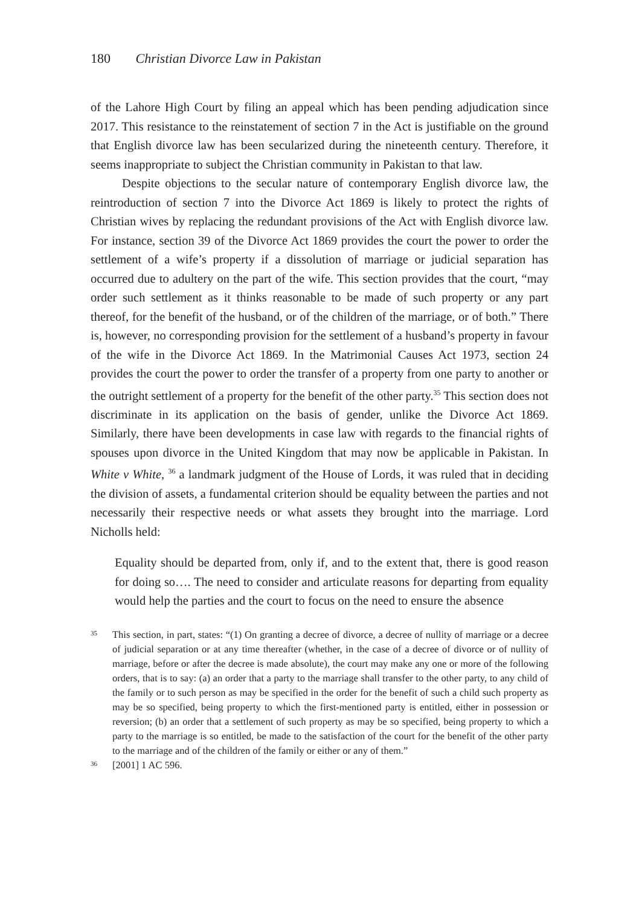180 Christian Divorce Law in Pakistan
of the Lahore High Court by filing an appeal which has been pending adjudication since 2017. This resistance to the reinstatement of section 7 in the Act is justifiable on the ground that English divorce law has been secularized during the nineteenth century. Therefore, it seems inappropriate to subject the Christian community in Pakistan to that law.
Despite objections to the secular nature of contemporary English divorce law, the reintroduction of section 7 into the Divorce Act 1869 is likely to protect the rights of Christian wives by replacing the redundant provisions of the Act with English divorce law. For instance, section 39 of the Divorce Act 1869 provides the court the power to order the settlement of a wife’s property if a dissolution of marriage or judicial separation has occurred due to adultery on the part of the wife. This section provides that the court, “may order such settlement as it thinks reasonable to be made of such property or any part thereof, for the benefit of the husband, or of the children of the marriage, or of both.” There is, however, no corresponding provision for the settlement of a husband’s property in favour of the wife in the Divorce Act 1869. In the Matrimonial Causes Act 1973, section 24 provides the court the power to order the transfer of a property from one party to another or the outright settlement of a property for the benefit of the other party.<sup>35</sup> This section does not discriminate in its application on the basis of gender, unlike the Divorce Act 1869. Similarly, there have been developments in case law with regards to the financial rights of spouses upon divorce in the United Kingdom that may now be applicable in Pakistan. In White v White, <sup>36</sup> a landmark judgment of the House of Lords, it was ruled that in deciding the division of assets, a fundamental criterion should be equality between the parties and not necessarily their respective needs or what assets they brought into the marriage. Lord Nicholls held:
Equality should be departed from, only if, and to the extent that, there is good reason for doing so…. The need to consider and articulate reasons for departing from equality would help the parties and the court to focus on the need to ensure the absence
35 This section, in part, states: “(1) On granting a decree of divorce, a decree of nullity of marriage or a decree of judicial separation or at any time thereafter (whether, in the case of a decree of divorce or of nullity of marriage, before or after the decree is made absolute), the court may make any one or more of the following orders, that is to say: (a) an order that a party to the marriage shall transfer to the other party, to any child of the family or to such person as may be specified in the order for the benefit of such a child such property as may be so specified, being property to which the first-mentioned party is entitled, either in possession or reversion; (b) an order that a settlement of such property as may be so specified, being property to which a party to the marriage is so entitled, be made to the satisfaction of the court for the benefit of the other party to the marriage and of the children of the family or either or any of them.”
36 [2001] 1 AC 596.